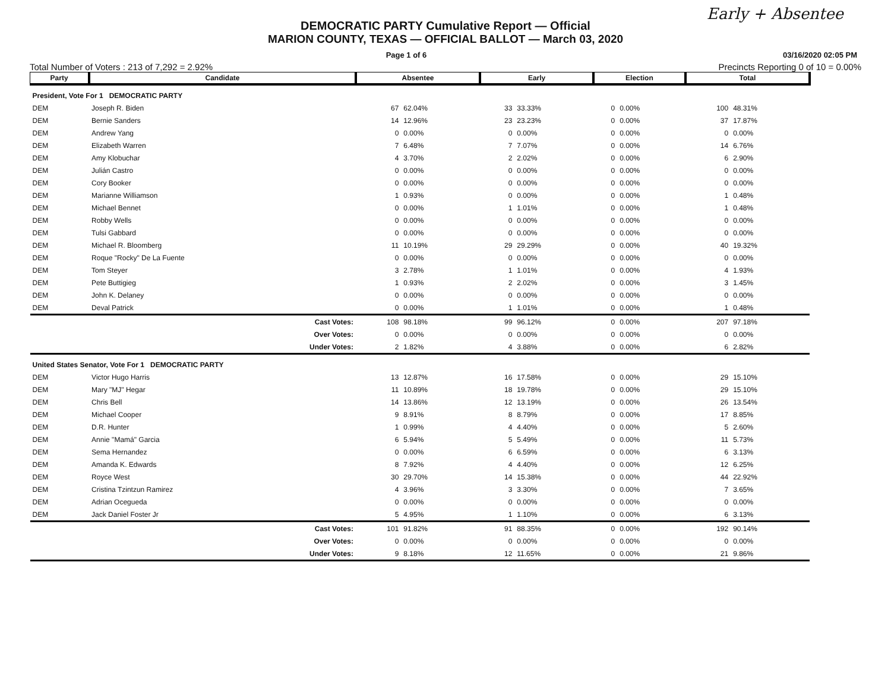Early + Absentee
DEMOCRATIC PARTY Cumulative Report — Official
MARION COUNTY, TEXAS — OFFICIAL BALLOT — March 03, 2020
Page 1 of 6 03/16/2020 02:05 PM
Total Number of Voters : 213 of 7,292 = 2.92% Precincts Reporting 0 of 10 = 0.00%
| Party | Candidate | Absentee | | Early | | Election | | Total | |
| --- | --- | --- | --- | --- | --- | --- | --- | --- | --- |
| President, Vote For 1 DEMOCRATIC PARTY | | | | | | | | | |
| DEM | Joseph R. Biden | 67 | 62.04% | 33 | 33.33% | 0 | 0.00% | 100 | 48.31% |
| DEM | Bernie Sanders | 14 | 12.96% | 23 | 23.23% | 0 | 0.00% | 37 | 17.87% |
| DEM | Andrew Yang | 0 | 0.00% | 0 | 0.00% | 0 | 0.00% | 0 | 0.00% |
| DEM | Elizabeth Warren | 7 | 6.48% | 7 | 7.07% | 0 | 0.00% | 14 | 6.76% |
| DEM | Amy Klobuchar | 4 | 3.70% | 2 | 2.02% | 0 | 0.00% | 6 | 2.90% |
| DEM | Julián Castro | 0 | 0.00% | 0 | 0.00% | 0 | 0.00% | 0 | 0.00% |
| DEM | Cory Booker | 0 | 0.00% | 0 | 0.00% | 0 | 0.00% | 0 | 0.00% |
| DEM | Marianne Williamson | 1 | 0.93% | 0 | 0.00% | 0 | 0.00% | 1 | 0.48% |
| DEM | Michael Bennet | 0 | 0.00% | 1 | 1.01% | 0 | 0.00% | 1 | 0.48% |
| DEM | Robby Wells | 0 | 0.00% | 0 | 0.00% | 0 | 0.00% | 0 | 0.00% |
| DEM | Tulsi Gabbard | 0 | 0.00% | 0 | 0.00% | 0 | 0.00% | 0 | 0.00% |
| DEM | Michael R. Bloomberg | 11 | 10.19% | 29 | 29.29% | 0 | 0.00% | 40 | 19.32% |
| DEM | Roque "Rocky" De La Fuente | 0 | 0.00% | 0 | 0.00% | 0 | 0.00% | 0 | 0.00% |
| DEM | Tom Steyer | 3 | 2.78% | 1 | 1.01% | 0 | 0.00% | 4 | 1.93% |
| DEM | Pete Buttigieg | 1 | 0.93% | 2 | 2.02% | 0 | 0.00% | 3 | 1.45% |
| DEM | John K. Delaney | 0 | 0.00% | 0 | 0.00% | 0 | 0.00% | 0 | 0.00% |
| DEM | Deval Patrick | 0 | 0.00% | 1 | 1.01% | 0 | 0.00% | 1 | 0.48% |
| | Cast Votes: | 108 | 98.18% | 99 | 96.12% | 0 | 0.00% | 207 | 97.18% |
| | Over Votes: | 0 | 0.00% | 0 | 0.00% | 0 | 0.00% | 0 | 0.00% |
| | Under Votes: | 2 | 1.82% | 4 | 3.88% | 0 | 0.00% | 6 | 2.82% |
| United States Senator, Vote For 1 DEMOCRATIC PARTY | | | | | | | | | |
| DEM | Victor Hugo Harris | 13 | 12.87% | 16 | 17.58% | 0 | 0.00% | 29 | 15.10% |
| DEM | Mary "MJ" Hegar | 11 | 10.89% | 18 | 19.78% | 0 | 0.00% | 29 | 15.10% |
| DEM | Chris Bell | 14 | 13.86% | 12 | 13.19% | 0 | 0.00% | 26 | 13.54% |
| DEM | Michael Cooper | 9 | 8.91% | 8 | 8.79% | 0 | 0.00% | 17 | 8.85% |
| DEM | D.R. Hunter | 1 | 0.99% | 4 | 4.40% | 0 | 0.00% | 5 | 2.60% |
| DEM | Annie "Mamá" Garcia | 6 | 5.94% | 5 | 5.49% | 0 | 0.00% | 11 | 5.73% |
| DEM | Sema Hernandez | 0 | 0.00% | 6 | 6.59% | 0 | 0.00% | 6 | 3.13% |
| DEM | Amanda K. Edwards | 8 | 7.92% | 4 | 4.40% | 0 | 0.00% | 12 | 6.25% |
| DEM | Royce West | 30 | 29.70% | 14 | 15.38% | 0 | 0.00% | 44 | 22.92% |
| DEM | Cristina Tzintzun Ramirez | 4 | 3.96% | 3 | 3.30% | 0 | 0.00% | 7 | 3.65% |
| DEM | Adrian Ocegueda | 0 | 0.00% | 0 | 0.00% | 0 | 0.00% | 0 | 0.00% |
| DEM | Jack Daniel Foster Jr | 5 | 4.95% | 1 | 1.10% | 0 | 0.00% | 6 | 3.13% |
| | Cast Votes: | 101 | 91.82% | 91 | 88.35% | 0 | 0.00% | 192 | 90.14% |
| | Over Votes: | 0 | 0.00% | 0 | 0.00% | 0 | 0.00% | 0 | 0.00% |
| | Under Votes: | 9 | 8.18% | 12 | 11.65% | 0 | 0.00% | 21 | 9.86% |